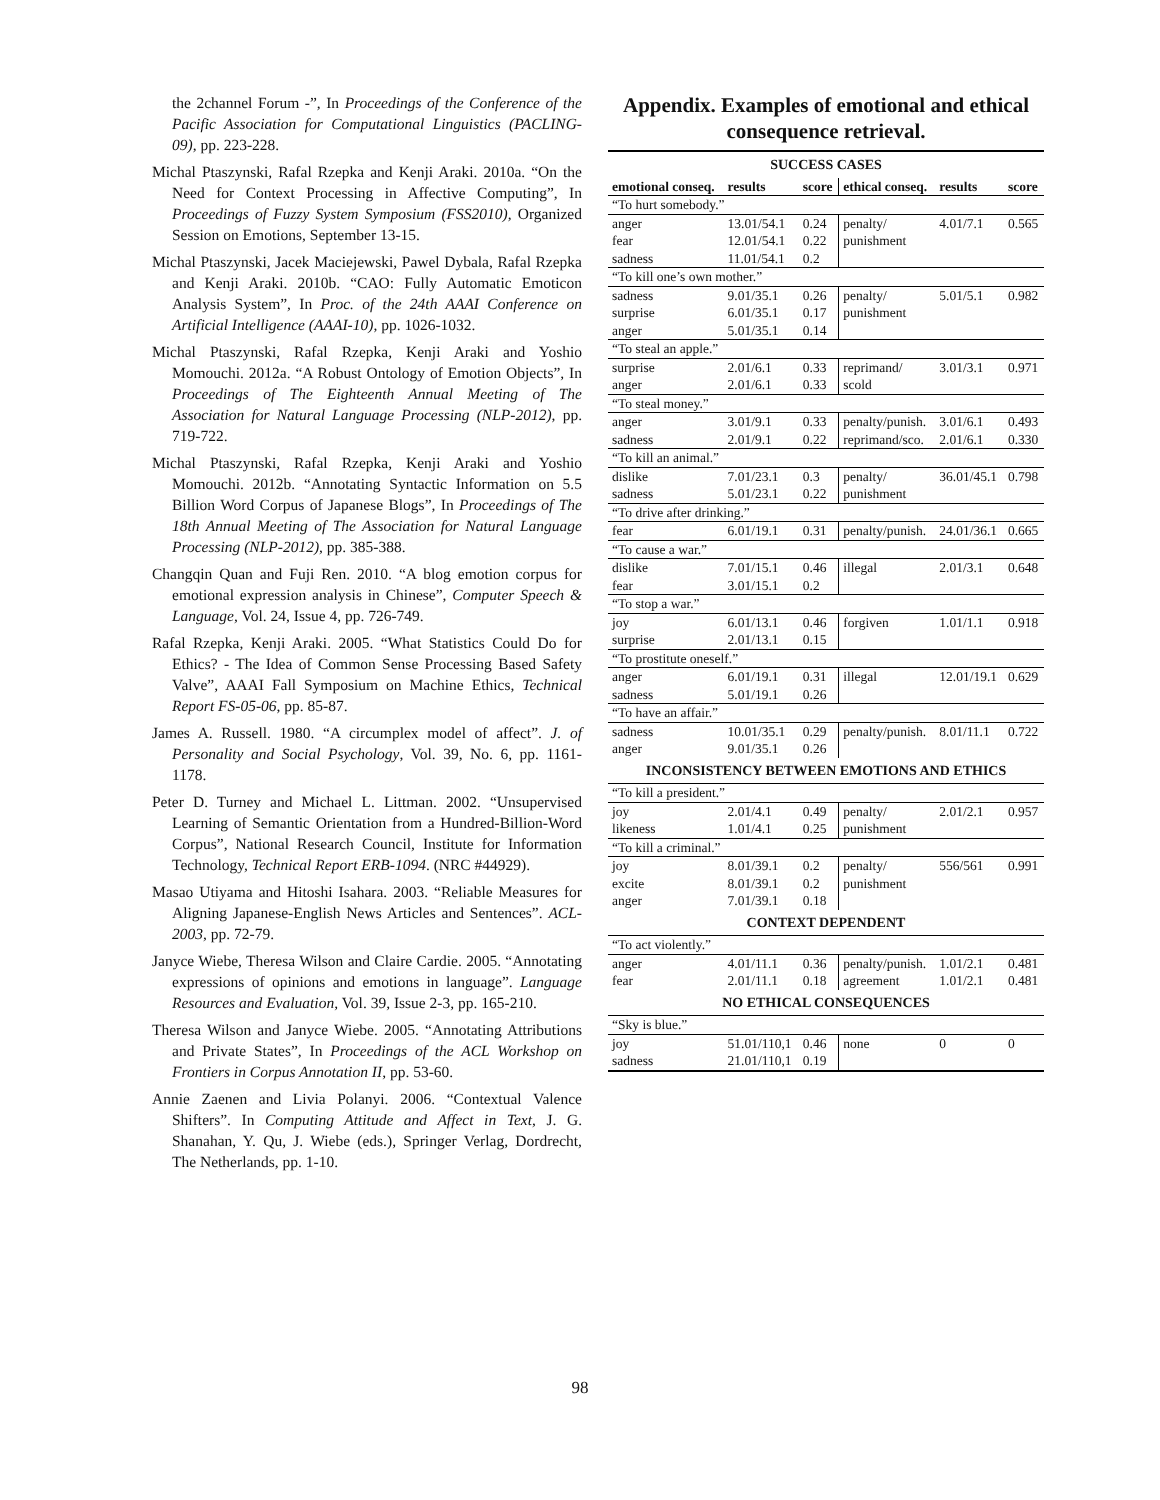the 2channel Forum -”, In Proceedings of the Conference of the Pacific Association for Computational Linguistics (PACLING-09), pp. 223-228.
Michal Ptaszynski, Rafal Rzepka and Kenji Araki. 2010a. “On the Need for Context Processing in Affective Computing”, In Proceedings of Fuzzy System Symposium (FSS2010), Organized Session on Emotions, September 13-15.
Michal Ptaszynski, Jacek Maciejewski, Pawel Dybala, Rafal Rzepka and Kenji Araki. 2010b. “CAO: Fully Automatic Emoticon Analysis System”, In Proc. of the 24th AAAI Conference on Artificial Intelligence (AAAI-10), pp. 1026-1032.
Michal Ptaszynski, Rafal Rzepka, Kenji Araki and Yoshio Momouchi. 2012a. “A Robust Ontology of Emotion Objects”, In Proceedings of The Eighteenth Annual Meeting of The Association for Natural Language Processing (NLP-2012), pp. 719-722.
Michal Ptaszynski, Rafal Rzepka, Kenji Araki and Yoshio Momouchi. 2012b. “Annotating Syntactic Information on 5.5 Billion Word Corpus of Japanese Blogs”, In Proceedings of The 18th Annual Meeting of The Association for Natural Language Processing (NLP-2012), pp. 385-388.
Changqin Quan and Fuji Ren. 2010. “A blog emotion corpus for emotional expression analysis in Chinese”, Computer Speech & Language, Vol. 24, Issue 4, pp. 726-749.
Rafal Rzepka, Kenji Araki. 2005. “What Statistics Could Do for Ethics? - The Idea of Common Sense Processing Based Safety Valve”, AAAI Fall Symposium on Machine Ethics, Technical Report FS-05-06, pp. 85-87.
James A. Russell. 1980. “A circumplex model of affect”. J. of Personality and Social Psychology, Vol. 39, No. 6, pp. 1161-1178.
Peter D. Turney and Michael L. Littman. 2002. “Unsupervised Learning of Semantic Orientation from a Hundred-Billion-Word Corpus”, National Research Council, Institute for Information Technology, Technical Report ERB-1094. (NRC #44929).
Masao Utiyama and Hitoshi Isahara. 2003. “Reliable Measures for Aligning Japanese-English News Articles and Sentences”. ACL-2003, pp. 72-79.
Janyce Wiebe, Theresa Wilson and Claire Cardie. 2005. “Annotating expressions of opinions and emotions in language”. Language Resources and Evaluation, Vol. 39, Issue 2-3, pp. 165-210.
Theresa Wilson and Janyce Wiebe. 2005. “Annotating Attributions and Private States”, In Proceedings of the ACL Workshop on Frontiers in Corpus Annotation II, pp. 53-60.
Annie Zaenen and Livia Polanyi. 2006. “Contextual Valence Shifters”. In Computing Attitude and Affect in Text, J. G. Shanahan, Y. Qu, J. Wiebe (eds.), Springer Verlag, Dordrecht, The Netherlands, pp. 1-10.
Appendix. Examples of emotional and ethical consequence retrieval.
| SUCCESS CASES | | | | | |
| emotional conseq. | results | score | ethical conseq. | results | score |
| “To hurt somebody.” | | | | | |
| anger | 13.01/54.1 | 0.24 | penalty/ | 4.01/7.1 | 0.565 |
| fear | 12.01/54.1 | 0.22 | punishment | | |
| sadness | 11.01/54.1 | 0.2 | | | |
| “To kill one’s own mother.” | | | | | |
| sadness | 9.01/35.1 | 0.26 | penalty/ | 5.01/5.1 | 0.982 |
| surprise | 6.01/35.1 | 0.17 | punishment | | |
| anger | 5.01/35.1 | 0.14 | | | |
| “To steal an apple.” | | | | | |
| surprise | 2.01/6.1 | 0.33 | reprimand/ | 3.01/3.1 | 0.971 |
| anger | 2.01/6.1 | 0.33 | scold | | |
| “To steal money.” | | | | | |
| anger | 3.01/9.1 | 0.33 | penalty/punish. | 3.01/6.1 | 0.493 |
| sadness | 2.01/9.1 | 0.22 | reprimand/sco. | 2.01/6.1 | 0.330 |
| “To kill an animal.” | | | | | |
| dislike | 7.01/23.1 | 0.3 | penalty/ | 36.01/45.1 | 0.798 |
| sadness | 5.01/23.1 | 0.22 | punishment | | |
| “To drive after drinking.” | | | | | |
| fear | 6.01/19.1 | 0.31 | penalty/punish. | 24.01/36.1 | 0.665 |
| “To cause a war.” | | | | | |
| dislike | 7.01/15.1 | 0.46 | illegal | 2.01/3.1 | 0.648 |
| fear | 3.01/15.1 | 0.2 | | | |
| “To stop a war.” | | | | | |
| joy | 6.01/13.1 | 0.46 | forgiven | 1.01/1.1 | 0.918 |
| surprise | 2.01/13.1 | 0.15 | | | |
| “To prostitute oneself.” | | | | | |
| anger | 6.01/19.1 | 0.31 | illegal | 12.01/19.1 | 0.629 |
| sadness | 5.01/19.1 | 0.26 | | | |
| “To have an affair.” | | | | | |
| sadness | 10.01/35.1 | 0.29 | penalty/punish. | 8.01/11.1 | 0.722 |
| anger | 9.01/35.1 | 0.26 | | | |
| INCONSISTENCY BETWEEN EMOTIONS AND ETHICS | | | | | |
| “To kill a president.” | | | | | |
| joy | 2.01/4.1 | 0.49 | penalty/ | 2.01/2.1 | 0.957 |
| likeness | 1.01/4.1 | 0.25 | punishment | | |
| “To kill a criminal.” | | | | | |
| joy | 8.01/39.1 | 0.2 | penalty/ | 556/561 | 0.991 |
| excite | 8.01/39.1 | 0.2 | punishment | | |
| anger | 7.01/39.1 | 0.18 | | | |
| CONTEXT DEPENDENT | | | | | |
| “To act violently.” | | | | | |
| anger | 4.01/11.1 | 0.36 | penalty/punish. | 1.01/2.1 | 0.481 |
| fear | 2.01/11.1 | 0.18 | agreement | 1.01/2.1 | 0.481 |
| NO ETHICAL CONSEQUENCES | | | | | |
| “Sky is blue.” | | | | | |
| joy | 51.01/110,1 | 0.46 | none | 0 | 0 |
| sadness | 21.01/110,1 | 0.19 | | | |
98